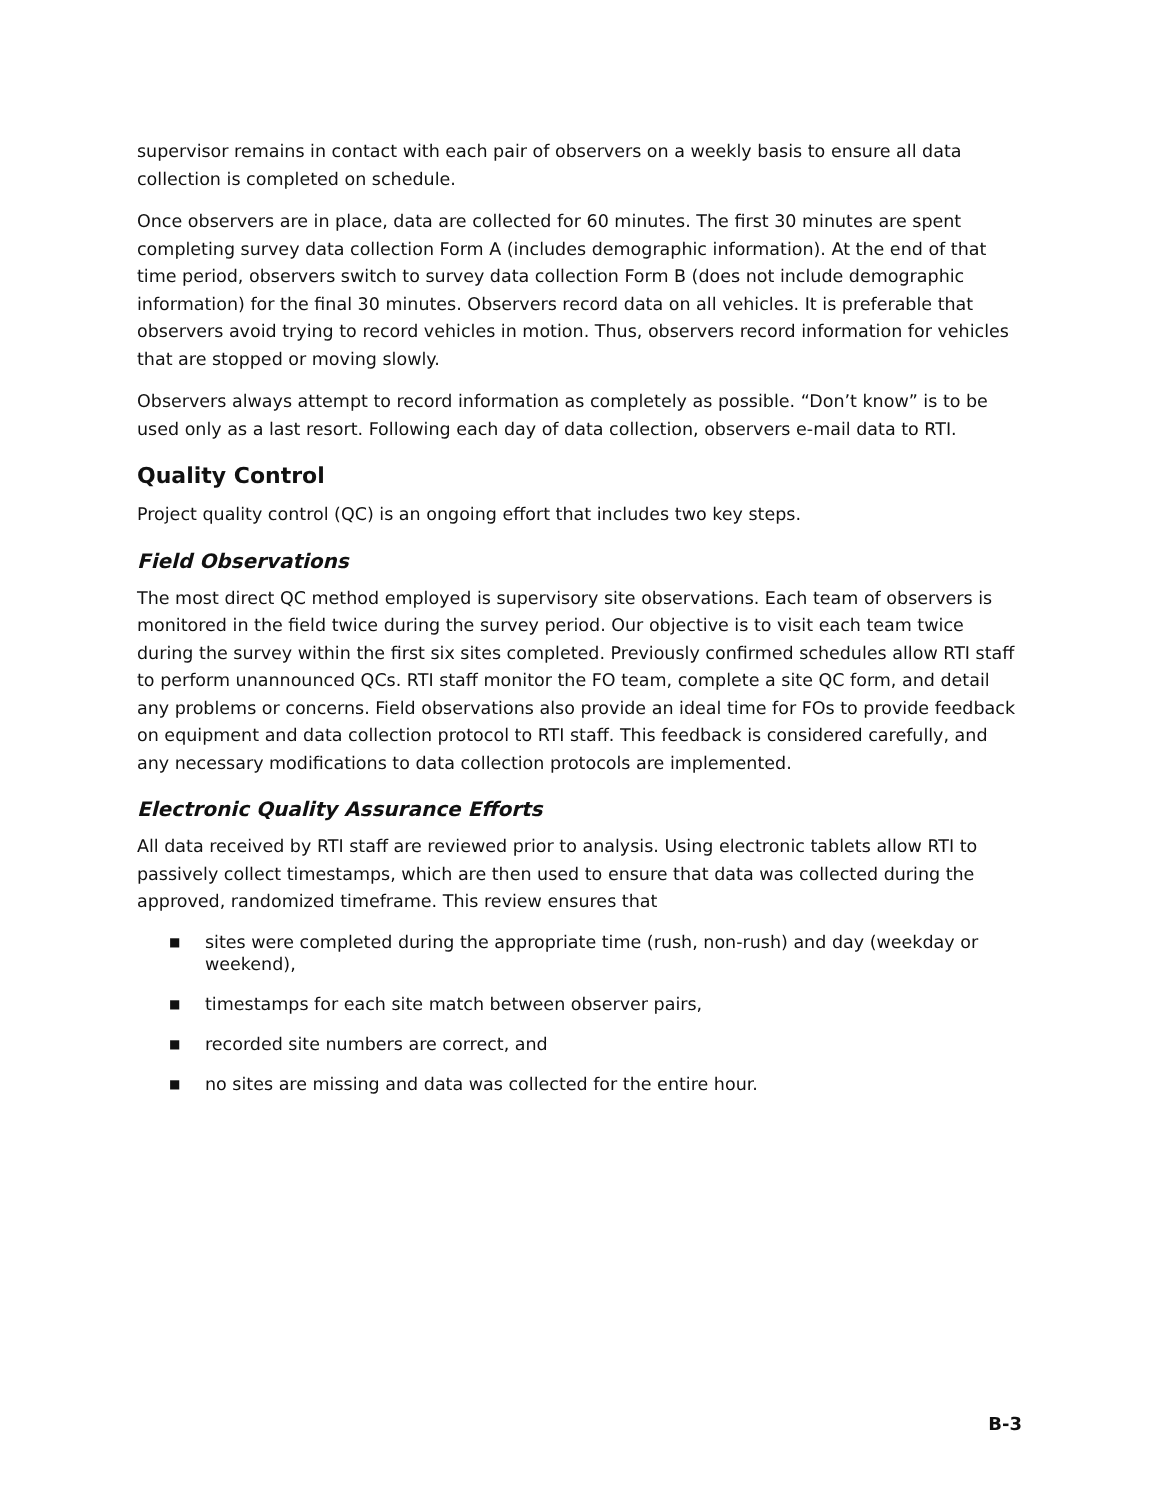supervisor remains in contact with each pair of observers on a weekly basis to ensure all data collection is completed on schedule.
Once observers are in place, data are collected for 60 minutes. The first 30 minutes are spent completing survey data collection Form A (includes demographic information). At the end of that time period, observers switch to survey data collection Form B (does not include demographic information) for the final 30 minutes. Observers record data on all vehicles. It is preferable that observers avoid trying to record vehicles in motion. Thus, observers record information for vehicles that are stopped or moving slowly.
Observers always attempt to record information as completely as possible. “Don’t know” is to be used only as a last resort. Following each day of data collection, observers e-mail data to RTI.
Quality Control
Project quality control (QC) is an ongoing effort that includes two key steps.
Field Observations
The most direct QC method employed is supervisory site observations. Each team of observers is monitored in the field twice during the survey period. Our objective is to visit each team twice during the survey within the first six sites completed. Previously confirmed schedules allow RTI staff to perform unannounced QCs. RTI staff monitor the FO team, complete a site QC form, and detail any problems or concerns. Field observations also provide an ideal time for FOs to provide feedback on equipment and data collection protocol to RTI staff. This feedback is considered carefully, and any necessary modifications to data collection protocols are implemented.
Electronic Quality Assurance Efforts
All data received by RTI staff are reviewed prior to analysis. Using electronic tablets allow RTI to passively collect timestamps, which are then used to ensure that data was collected during the approved, randomized timeframe. This review ensures that
■ sites were completed during the appropriate time (rush, non-rush) and day (weekday or weekend),
■ timestamps for each site match between observer pairs,
■ recorded site numbers are correct, and
■ no sites are missing and data was collected for the entire hour.
B-3